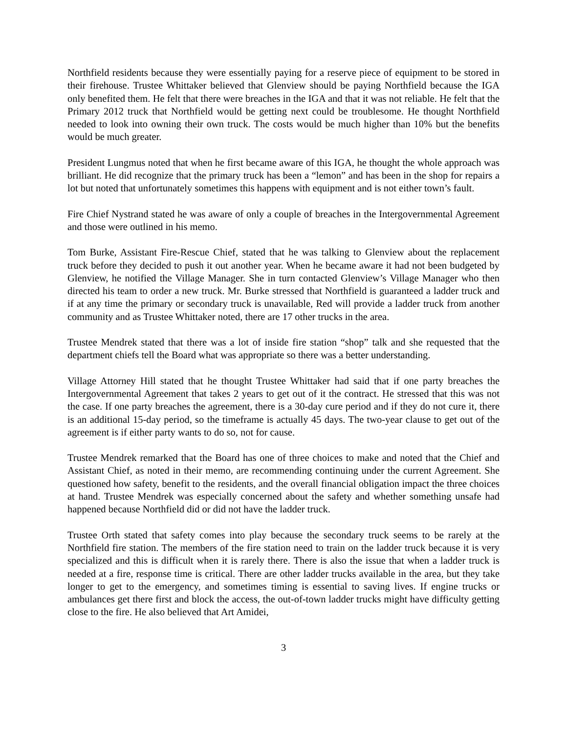Northfield residents because they were essentially paying for a reserve piece of equipment to be stored in their firehouse. Trustee Whittaker believed that Glenview should be paying Northfield because the IGA only benefited them. He felt that there were breaches in the IGA and that it was not reliable. He felt that the Primary 2012 truck that Northfield would be getting next could be troublesome. He thought Northfield needed to look into owning their own truck. The costs would be much higher than 10% but the benefits would be much greater.
President Lungmus noted that when he first became aware of this IGA, he thought the whole approach was brilliant. He did recognize that the primary truck has been a “lemon” and has been in the shop for repairs a lot but noted that unfortunately sometimes this happens with equipment and is not either town’s fault.
Fire Chief Nystrand stated he was aware of only a couple of breaches in the Intergovernmental Agreement and those were outlined in his memo.
Tom Burke, Assistant Fire-Rescue Chief, stated that he was talking to Glenview about the replacement truck before they decided to push it out another year. When he became aware it had not been budgeted by Glenview, he notified the Village Manager. She in turn contacted Glenview’s Village Manager who then directed his team to order a new truck. Mr. Burke stressed that Northfield is guaranteed a ladder truck and if at any time the primary or secondary truck is unavailable, Red will provide a ladder truck from another community and as Trustee Whittaker noted, there are 17 other trucks in the area.
Trustee Mendrek stated that there was a lot of inside fire station “shop” talk and she requested that the department chiefs tell the Board what was appropriate so there was a better understanding.
Village Attorney Hill stated that he thought Trustee Whittaker had said that if one party breaches the Intergovernmental Agreement that takes 2 years to get out of it the contract. He stressed that this was not the case. If one party breaches the agreement, there is a 30-day cure period and if they do not cure it, there is an additional 15-day period, so the timeframe is actually 45 days. The two-year clause to get out of the agreement is if either party wants to do so, not for cause.
Trustee Mendrek remarked that the Board has one of three choices to make and noted that the Chief and Assistant Chief, as noted in their memo, are recommending continuing under the current Agreement. She questioned how safety, benefit to the residents, and the overall financial obligation impact the three choices at hand. Trustee Mendrek was especially concerned about the safety and whether something unsafe had happened because Northfield did or did not have the ladder truck.
Trustee Orth stated that safety comes into play because the secondary truck seems to be rarely at the Northfield fire station. The members of the fire station need to train on the ladder truck because it is very specialized and this is difficult when it is rarely there. There is also the issue that when a ladder truck is needed at a fire, response time is critical. There are other ladder trucks available in the area, but they take longer to get to the emergency, and sometimes timing is essential to saving lives. If engine trucks or ambulances get there first and block the access, the out-of-town ladder trucks might have difficulty getting close to the fire. He also believed that Art Amidei,
3